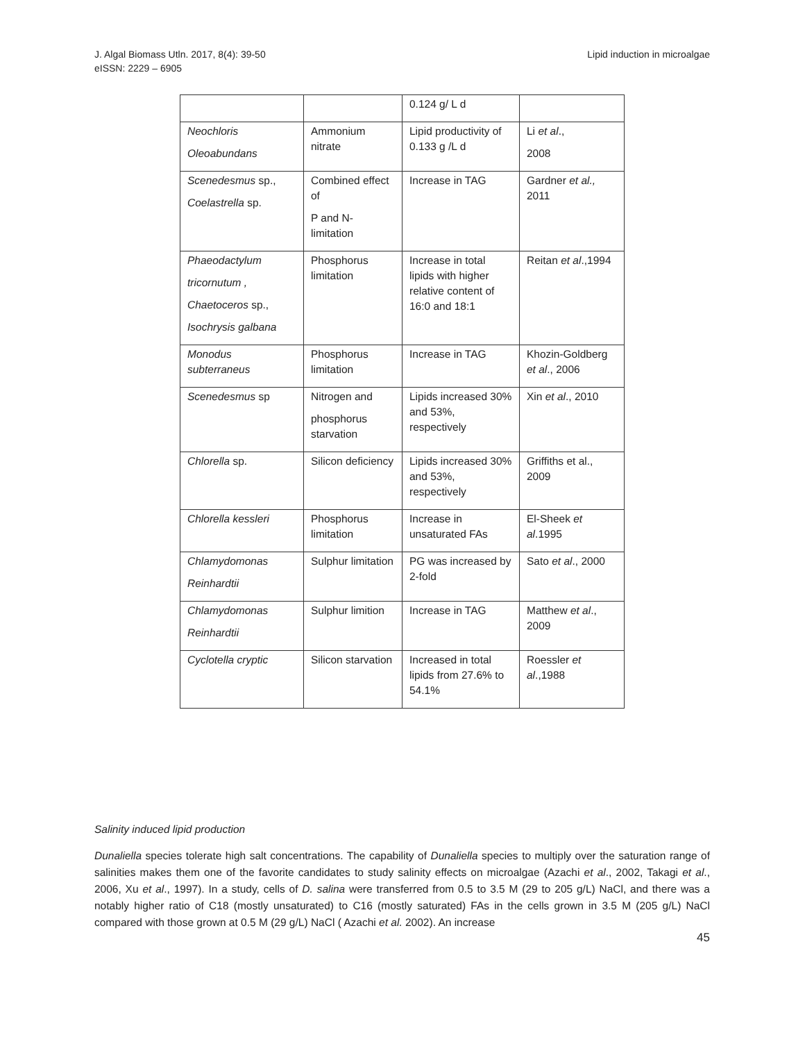J. Algal Biomass Utln. 2017, 8(4): 39-50
eISSN: 2229 – 6905
Lipid induction in microalgae
| | | 0.124 g/ L d | |
| Neochloris Oleoabundans | Ammonium nitrate | Lipid productivity of 0.133 g /L d | Li et al ., 2008 |
| Scenedesmus sp., Coelastrella sp. | Combined effect of P and N-limitation | Increase in TAG | Gardner et al., 2011 |
| Phaeodactylum tricornutum , Chaetoceros sp., Isochrysis galbana | Phosphorus limitation | Increase in total lipids with higher relative content of 16:0 and 18:1 | Reitan et al .,1994 |
| Monodus subterraneus | Phosphorus limitation | Increase in TAG | Khozin-Goldberg et al ., 2006 |
| Scenedesmus sp | Nitrogen and phosphorus starvation | Lipids increased 30% and 53%, respectively | Xin et al ., 2010 |
| Chlorella sp. | Silicon deficiency | Lipids increased 30% and 53%, respectively | Griffiths et al., 2009 |
| Chlorella kessleri | Phosphorus limitation | Increase in unsaturated FAs | El-Sheek et al .1995 |
| Chlamydomonas Reinhardtii | Sulphur limitation | PG was increased by 2-fold | Sato et al ., 2000 |
| Chlamydomonas Reinhardtii | Sulphur limition | Increase in TAG | Matthew et al ., 2009 |
| Cyclotella cryptic | Silicon starvation | Increased in total lipids from 27.6% to 54.1% | Roessler et al .,1988 |
Salinity induced lipid production
Dunaliella species tolerate high salt concentrations. The capability of Dunaliella species to multiply over the saturation range of salinities makes them one of the favorite candidates to study salinity effects on microalgae (Azachi et al., 2002, Takagi et al., 2006, Xu et al., 1997). In a study, cells of D. salina were transferred from 0.5 to 3.5 M (29 to 205 g/L) NaCl, and there was a notably higher ratio of C18 (mostly unsaturated) to C16 (mostly saturated) FAs in the cells grown in 3.5 M (205 g/L) NaCl compared with those grown at 0.5 M (29 g/L) NaCl ( Azachi et al. 2002). An increase
45